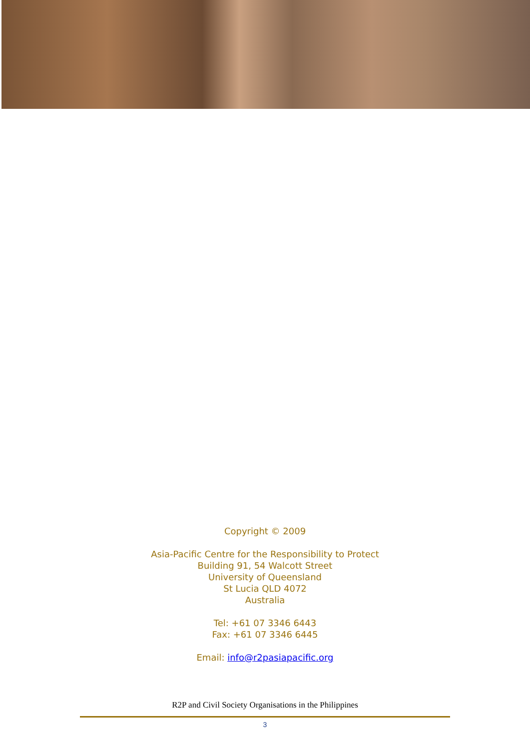Copyright © 2009
Asia-Pacific Centre for the Responsibility to Protect
Building 91, 54 Walcott Street
University of Queensland
St Lucia QLD 4072
Australia
Tel: +61 07 3346 6443
Fax: +61 07 3346 6445
Email: info@r2pasiapacific.org
R2P and Civil Society Organisations in the Philippines
3